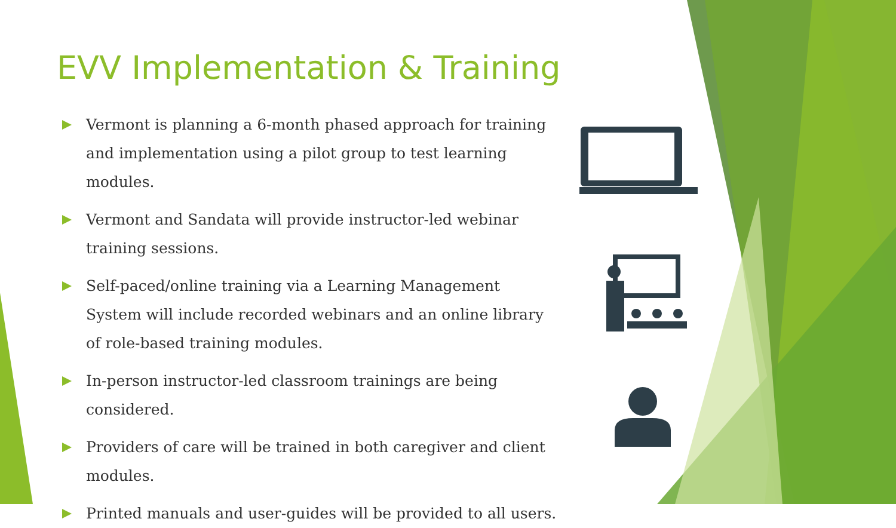EVV Implementation & Training
Vermont is planning a 6-month phased approach for training and implementation using a pilot group to test learning modules.
Vermont and Sandata will provide instructor-led webinar training sessions.
Self-paced/online training via a Learning Management System will include recorded webinars and an online library of role-based training modules.
In-person instructor-led classroom trainings are being considered.
Providers of care will be trained in both caregiver and client modules.
Printed manuals and user-guides will be provided to all users.